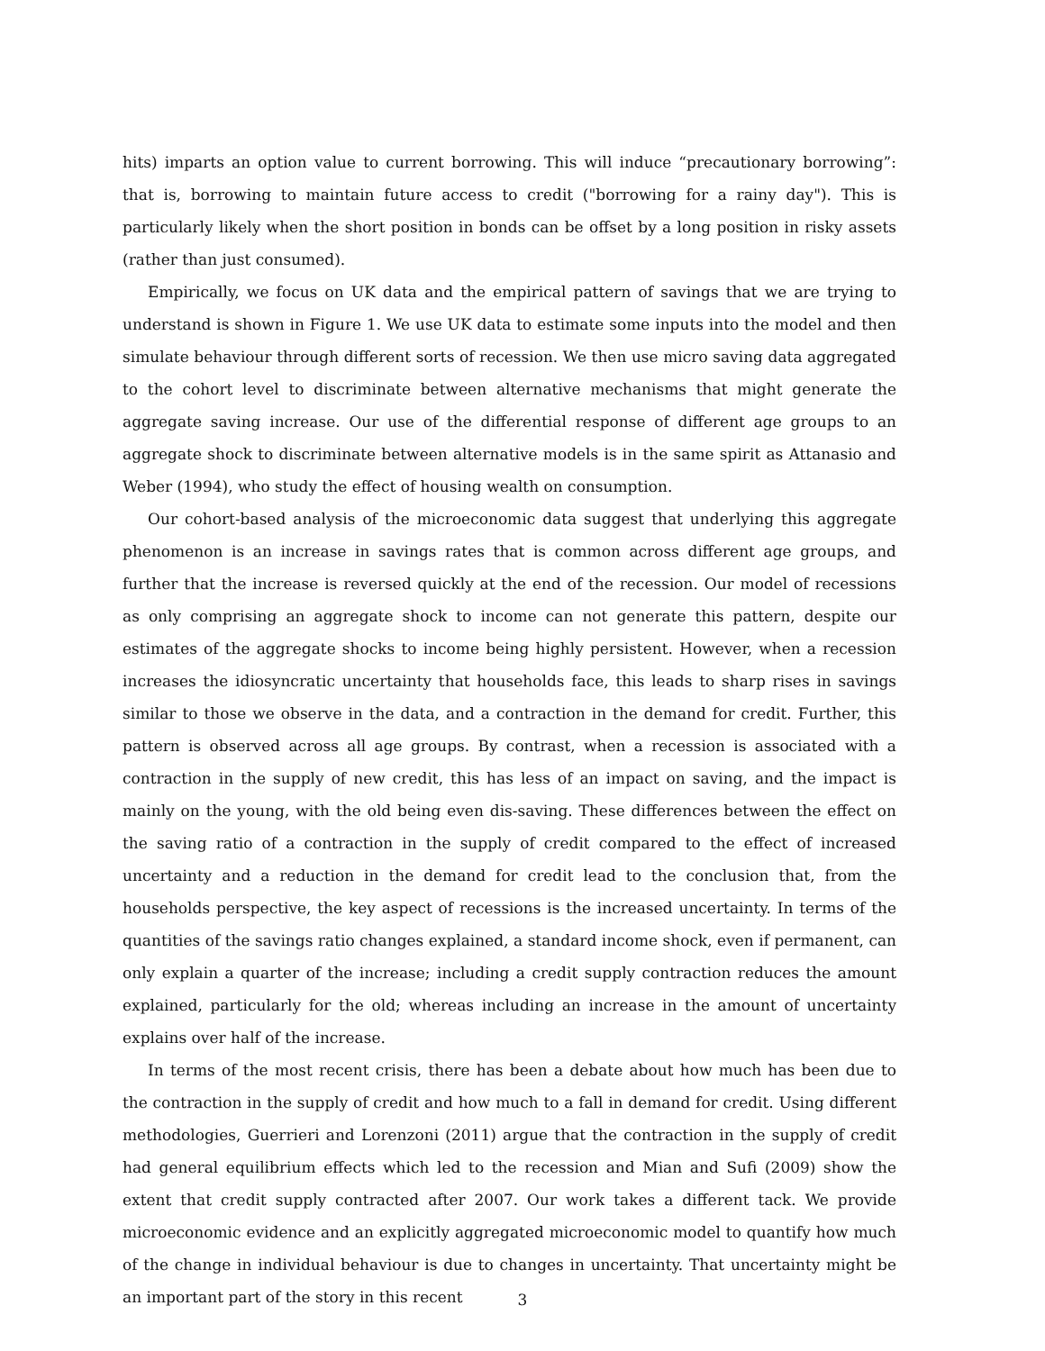hits) imparts an option value to current borrowing. This will induce “precautionary borrowing”: that is, borrowing to maintain future access to credit ("borrowing for a rainy day"). This is particularly likely when the short position in bonds can be offset by a long position in risky assets (rather than just consumed).
Empirically, we focus on UK data and the empirical pattern of savings that we are trying to understand is shown in Figure 1. We use UK data to estimate some inputs into the model and then simulate behaviour through different sorts of recession. We then use micro saving data aggregated to the cohort level to discriminate between alternative mechanisms that might generate the aggregate saving increase. Our use of the differential response of different age groups to an aggregate shock to discriminate between alternative models is in the same spirit as Attanasio and Weber (1994), who study the effect of housing wealth on consumption.
Our cohort-based analysis of the microeconomic data suggest that underlying this aggregate phenomenon is an increase in savings rates that is common across different age groups, and further that the increase is reversed quickly at the end of the recession. Our model of recessions as only comprising an aggregate shock to income can not generate this pattern, despite our estimates of the aggregate shocks to income being highly persistent. However, when a recession increases the idiosyncratic uncertainty that households face, this leads to sharp rises in savings similar to those we observe in the data, and a contraction in the demand for credit. Further, this pattern is observed across all age groups. By contrast, when a recession is associated with a contraction in the supply of new credit, this has less of an impact on saving, and the impact is mainly on the young, with the old being even dis-saving. These differences between the effect on the saving ratio of a contraction in the supply of credit compared to the effect of increased uncertainty and a reduction in the demand for credit lead to the conclusion that, from the households perspective, the key aspect of recessions is the increased uncertainty. In terms of the quantities of the savings ratio changes explained, a standard income shock, even if permanent, can only explain a quarter of the increase; including a credit supply contraction reduces the amount explained, particularly for the old; whereas including an increase in the amount of uncertainty explains over half of the increase.
In terms of the most recent crisis, there has been a debate about how much has been due to the contraction in the supply of credit and how much to a fall in demand for credit. Using different methodologies, Guerrieri and Lorenzoni (2011) argue that the contraction in the supply of credit had general equilibrium effects which led to the recession and Mian and Sufi (2009) show the extent that credit supply contracted after 2007. Our work takes a different tack. We provide microeconomic evidence and an explicitly aggregated microeconomic model to quantify how much of the change in individual behaviour is due to changes in uncertainty. That uncertainty might be an important part of the story in this recent
3